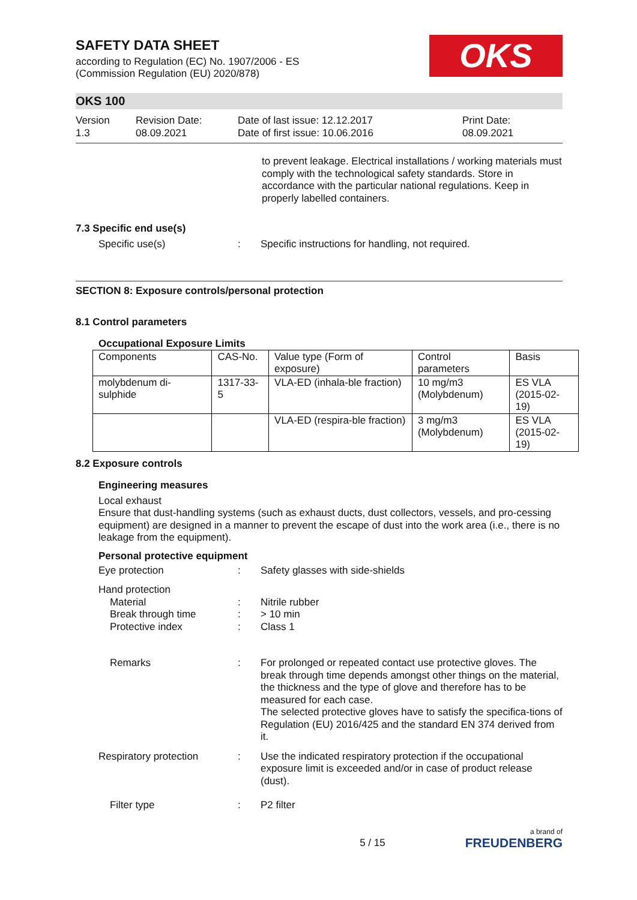SAFETY DATA SHEET
according to Regulation (EC) No. 1907/2006 - ES
(Commission Regulation (EU) 2020/878)
OKS
OKS 100
Version
1.3
Revision Date:
08.09.2021
Date of last issue: 12.12.2017
Date of first issue: 10.06.2016
Print Date:
08.09.2021
to prevent leakage. Electrical installations / working materials must comply with the technological safety standards. Store in accordance with the particular national regulations. Keep in properly labelled containers.
7.3 Specific end use(s)
Specific use(s) : Specific instructions for handling, not required.
SECTION 8: Exposure controls/personal protection
8.1 Control parameters
Occupational Exposure Limits
| Components | CAS-No. | Value type (Form of exposure) | Control parameters | Basis |
| --- | --- | --- | --- | --- |
| molybdenum di-sulphide | 1317-33-5 | VLA-ED (inhala-ble fraction) | 10 mg/m3 (Molybdenum) | ES VLA (2015-02-19) |
| | | VLA-ED (respira-ble fraction) | 3 mg/m3 (Molybdenum) | ES VLA (2015-02-19) |
8.2 Exposure controls
Engineering measures
Local exhaust
Ensure that dust-handling systems (such as exhaust ducts, dust collectors, vessels, and pro-cessing equipment) are designed in a manner to prevent the escape of dust into the work area (i.e., there is no leakage from the equipment).
Personal protective equipment
Eye protection : Safety glasses with side-shields
Hand protection
Material : Nitrile rubber
Break through time : > 10 min
Protective index : Class 1
Remarks : For prolonged or repeated contact use protective gloves. The break through time depends amongst other things on the material, the thickness and the type of glove and therefore has to be measured for each case.
The selected protective gloves have to satisfy the specifica-tions of Regulation (EU) 2016/425 and the standard EN 374 derived from it.
Respiratory protection : Use the indicated respiratory protection if the occupational exposure limit is exceeded and/or in case of product release (dust).
Filter type : P2 filter
5 / 15
a brand of
FREUDENBERG